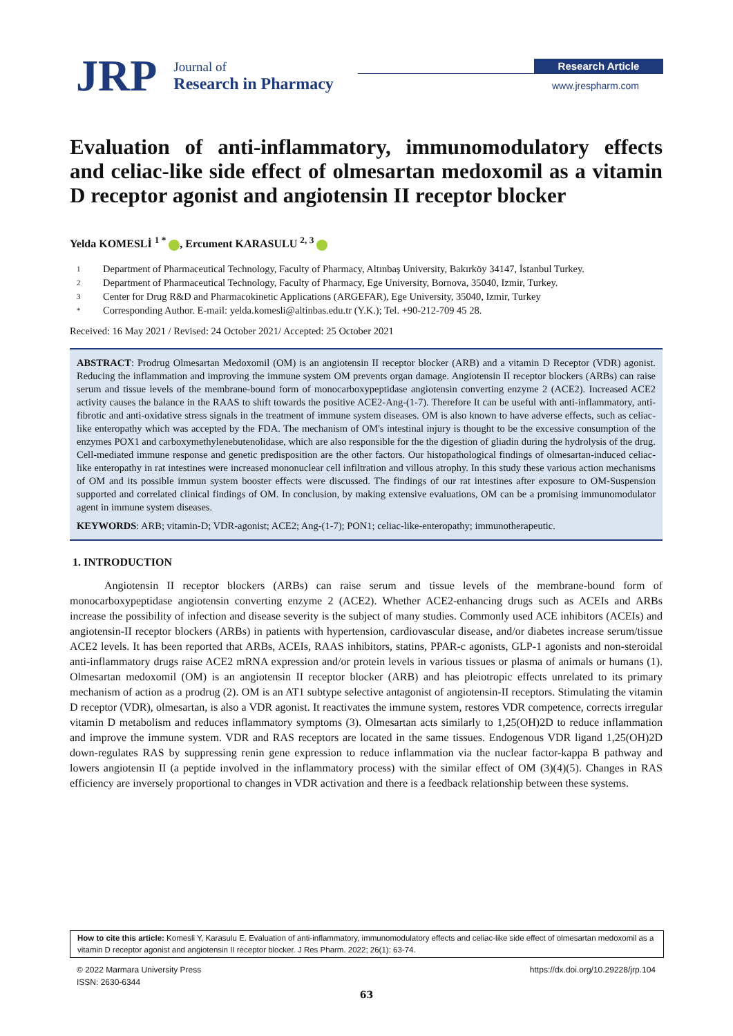JRP
Journal of
Research in Pharmacy
Research Article
www.jrespharm.com
Evaluation of anti-inflammatory, immunomodulatory effects and celiac-like side effect of olmesartan medoxomil as a vitamin D receptor agonist and angiotensin II receptor blocker
Yelda KOMESLİ <sup>1 *</sup> , Ercument KARASULU <sup>2, 3</sup>
1 Department of Pharmaceutical Technology, Faculty of Pharmacy, Altınbaş University, Bakırköy 34147, İstanbul Turkey.
2 Department of Pharmaceutical Technology, Faculty of Pharmacy, Ege University, Bornova, 35040, Izmir, Turkey.
3 Center for Drug R&D and Pharmacokinetic Applications (ARGEFAR), Ege University, 35040, Izmir, Turkey
* Corresponding Author. E-mail: yelda.komesli@altinbas.edu.tr (Y.K.); Tel. +90-212-709 45 28.
Received: 16 May 2021 / Revised: 24 October 2021/ Accepted: 25 October 2021
ABSTRACT: Prodrug Olmesartan Medoxomil (OM) is an angiotensin II receptor blocker (ARB) and a vitamin D Receptor (VDR) agonist. Reducing the inflammation and improving the immune system OM prevents organ damage. Angiotensin II receptor blockers (ARBs) can raise serum and tissue levels of the membrane-bound form of monocarboxypeptidase angiotensin converting enzyme 2 (ACE2). Increased ACE2 activity causes the balance in the RAAS to shift towards the positive ACE2-Ang-(1-7). Therefore It can be useful with anti-inflammatory, anti-fibrotic and anti-oxidative stress signals in the treatment of immune system diseases. OM is also known to have adverse effects, such as celiac-like enteropathy which was accepted by the FDA. The mechanism of OM's intestinal injury is thought to be the excessive consumption of the enzymes POX1 and carboxymethylenebutenolidase, which are also responsible for the the digestion of gliadin during the hydrolysis of the drug. Cell-mediated immune response and genetic predisposition are the other factors. Our histopathological findings of olmesartan-induced celiac-like enteropathy in rat intestines were increased mononuclear cell infiltration and villous atrophy. In this study these various action mechanisms of OM and its possible immun system booster effects were discussed. The findings of our rat intestines after exposure to OM-Suspension supported and correlated clinical findings of OM. In conclusion, by making extensive evaluations, OM can be a promising immunomodulator agent in immune system diseases.
KEYWORDS: ARB; vitamin-D; VDR-agonist; ACE2; Ang-(1-7); PON1; celiac-like-enteropathy; immunotherapeutic.
1. INTRODUCTION
Angiotensin II receptor blockers (ARBs) can raise serum and tissue levels of the membrane-bound form of monocarboxypeptidase angiotensin converting enzyme 2 (ACE2). Whether ACE2-enhancing drugs such as ACEIs and ARBs increase the possibility of infection and disease severity is the subject of many studies. Commonly used ACE inhibitors (ACEIs) and angiotensin-II receptor blockers (ARBs) in patients with hypertension, cardiovascular disease, and/or diabetes increase serum/tissue ACE2 levels. It has been reported that ARBs, ACEIs, RAAS inhibitors, statins, PPAR-c agonists, GLP-1 agonists and non-steroidal anti-inflammatory drugs raise ACE2 mRNA expression and/or protein levels in various tissues or plasma of animals or humans (1). Olmesartan medoxomil (OM) is an angiotensin II receptor blocker (ARB) and has pleiotropic effects unrelated to its primary mechanism of action as a prodrug (2). OM is an AT1 subtype selective antagonist of angiotensin-II receptors. Stimulating the vitamin D receptor (VDR), olmesartan, is also a VDR agonist. It reactivates the immune system, restores VDR competence, corrects irregular vitamin D metabolism and reduces inflammatory symptoms (3). Olmesartan acts similarly to 1,25(OH)2D to reduce inflammation and improve the immune system. VDR and RAS receptors are located in the same tissues. Endogenous VDR ligand 1,25(OH)2D down-regulates RAS by suppressing renin gene expression to reduce inflammation via the nuclear factor-kappa B pathway and lowers angiotensin II (a peptide involved in the inflammatory process) with the similar effect of OM (3)(4)(5). Changes in RAS efficiency are inversely proportional to changes in VDR activation and there is a feedback relationship between these systems.
How to cite this article: Komesli Y, Karasulu E. Evaluation of anti-inflammatory, immunomodulatory effects and celiac-like side effect of olmesartan medoxomil as a vitamin D receptor agonist and angiotensin II receptor blocker. J Res Pharm. 2022; 26(1): 63-74.
© 2022 Marmara University Press https://dx.doi.org/10.29228/jrp.104
ISSN: 2630-6344
63